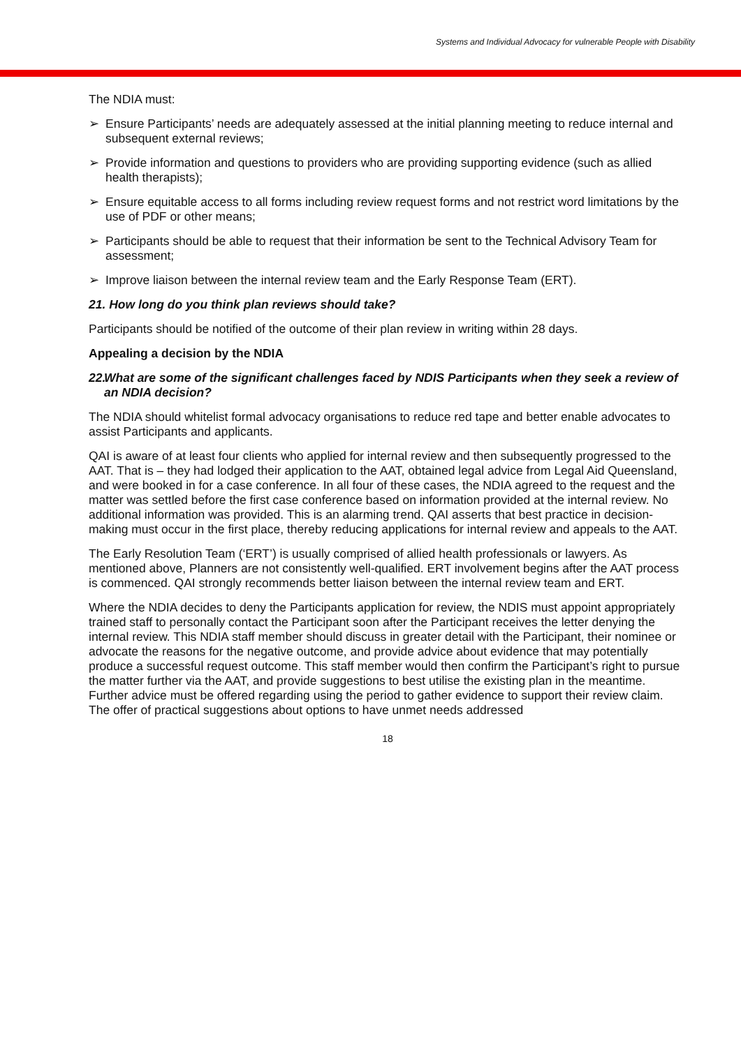Systems and Individual Advocacy for vulnerable People with Disability
The NDIA must:
➢ Ensure Participants’ needs are adequately assessed at the initial planning meeting to reduce internal and subsequent external reviews;
➢ Provide information and questions to providers who are providing supporting evidence (such as allied health therapists);
➢ Ensure equitable access to all forms including review request forms and not restrict word limitations by the use of PDF or other means;
➢ Participants should be able to request that their information be sent to the Technical Advisory Team for assessment;
➢ Improve liaison between the internal review team and the Early Response Team (ERT).
21. How long do you think plan reviews should take?
Participants should be notified of the outcome of their plan review in writing within 28 days.
Appealing a decision by the NDIA
22. What are some of the significant challenges faced by NDIS Participants when they seek a review of an NDIA decision?
The NDIA should whitelist formal advocacy organisations to reduce red tape and better enable advocates to assist Participants and applicants.
QAI is aware of at least four clients who applied for internal review and then subsequently progressed to the AAT. That is – they had lodged their application to the AAT, obtained legal advice from Legal Aid Queensland, and were booked in for a case conference. In all four of these cases, the NDIA agreed to the request and the matter was settled before the first case conference based on information provided at the internal review. No additional information was provided. This is an alarming trend. QAI asserts that best practice in decision-making must occur in the first place, thereby reducing applications for internal review and appeals to the AAT.
The Early Resolution Team (‘ERT’) is usually comprised of allied health professionals or lawyers. As mentioned above, Planners are not consistently well-qualified. ERT involvement begins after the AAT process is commenced. QAI strongly recommends better liaison between the internal review team and ERT.
Where the NDIA decides to deny the Participants application for review, the NDIS must appoint appropriately trained staff to personally contact the Participant soon after the Participant receives the letter denying the internal review. This NDIA staff member should discuss in greater detail with the Participant, their nominee or advocate the reasons for the negative outcome, and provide advice about evidence that may potentially produce a successful request outcome. This staff member would then confirm the Participant’s right to pursue the matter further via the AAT, and provide suggestions to best utilise the existing plan in the meantime. Further advice must be offered regarding using the period to gather evidence to support their review claim. The offer of practical suggestions about options to have unmet needs addressed
18